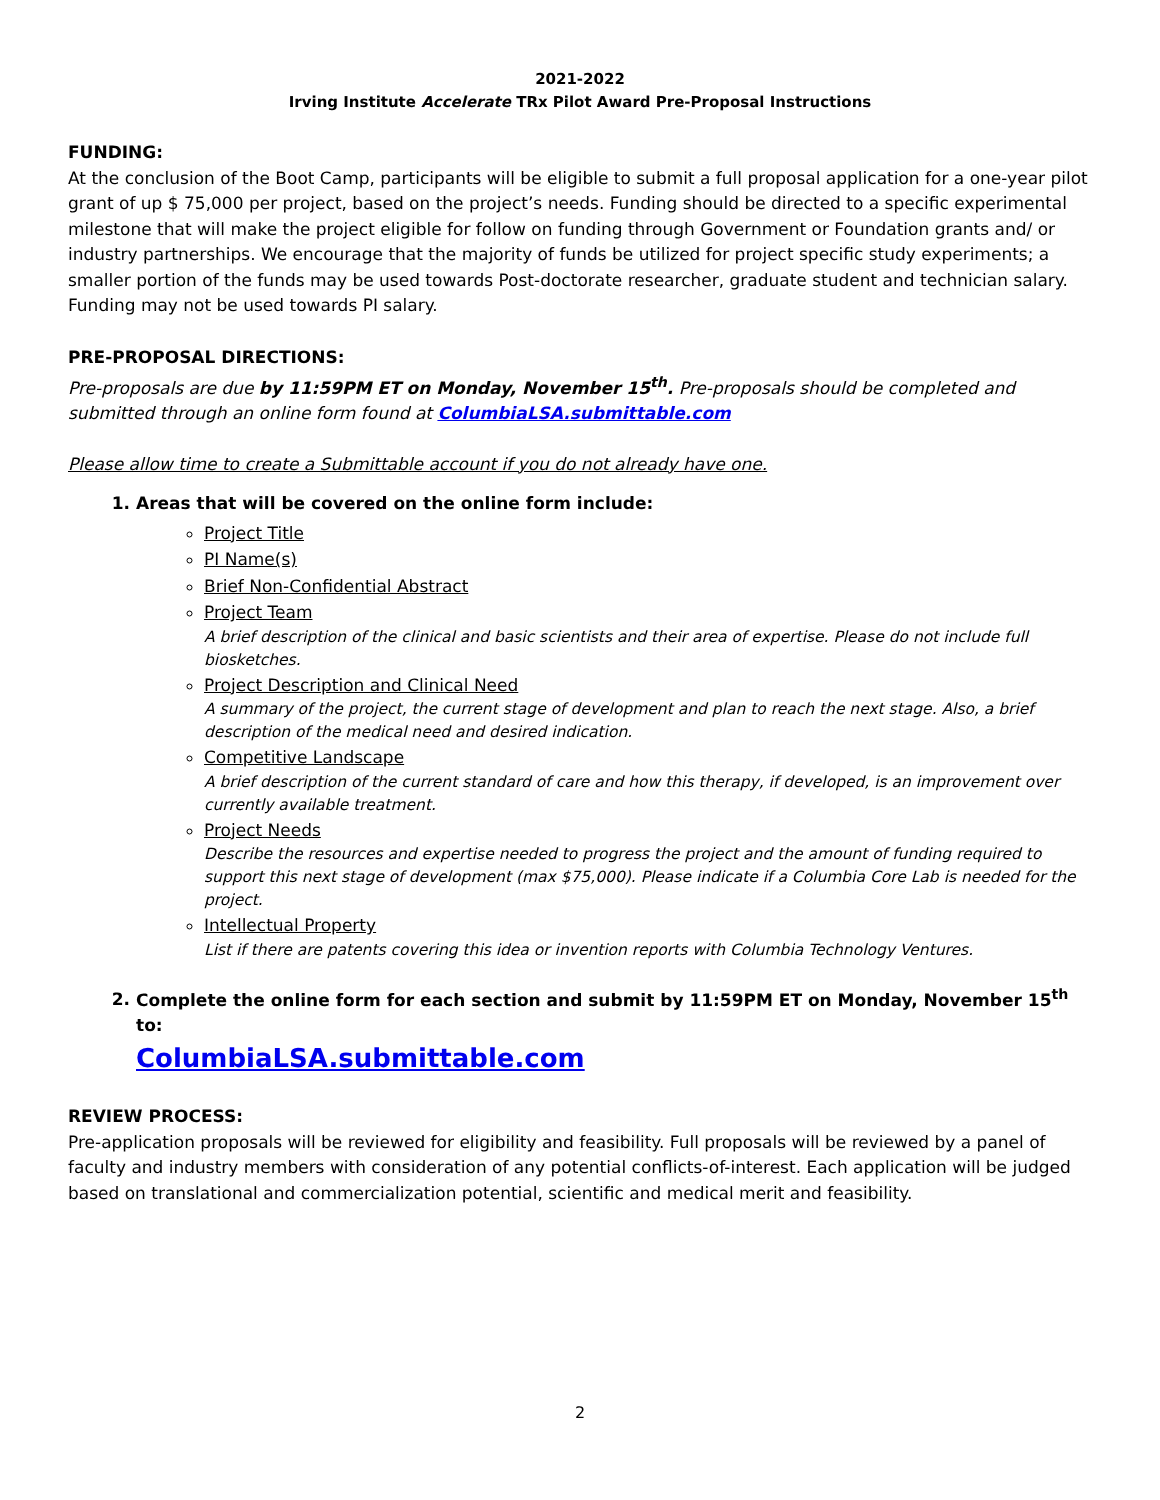2021-2022
Irving Institute Accelerate TRx Pilot Award Pre-Proposal Instructions
FUNDING:
At the conclusion of the Boot Camp, participants will be eligible to submit a full proposal application for a one-year pilot grant of up $ 75,000 per project, based on the project’s needs. Funding should be directed to a specific experimental milestone that will make the project eligible for follow on funding through Government or Foundation grants and/ or industry partnerships. We encourage that the majority of funds be utilized for project specific study experiments; a smaller portion of the funds may be used towards Post-doctorate researcher, graduate student and technician salary. Funding may not be used towards PI salary.
PRE-PROPOSAL DIRECTIONS:
Pre-proposals are due by 11:59PM ET on Monday, November 15<sup>th</sup>. Pre-proposals should be completed and submitted through an online form found at ColumbiaLSA.submittable.com
Please allow time to create a Submittable account if you do not already have one.
1. Areas that will be covered on the online form include:
Project Title
PI Name(s)
Brief Non-Confidential Abstract
Project Team
A brief description of the clinical and basic scientists and their area of expertise. Please do not include full biosketches.
Project Description and Clinical Need
A summary of the project, the current stage of development and plan to reach the next stage. Also, a brief description of the medical need and desired indication.
Competitive Landscape
A brief description of the current standard of care and how this therapy, if developed, is an improvement over currently available treatment.
Project Needs
Describe the resources and expertise needed to progress the project and the amount of funding required to support this next stage of development (max $75,000). Please indicate if a Columbia Core Lab is needed for the project.
Intellectual Property
List if there are patents covering this idea or invention reports with Columbia Technology Ventures.
2. Complete the online form for each section and submit by 11:59PM ET on Monday, November 15<sup>th</sup> to:
ColumbiaLSA.submittable.com
REVIEW PROCESS:
Pre-application proposals will be reviewed for eligibility and feasibility. Full proposals will be reviewed by a panel of faculty and industry members with consideration of any potential conflicts-of-interest. Each application will be judged based on translational and commercialization potential, scientific and medical merit and feasibility.
2